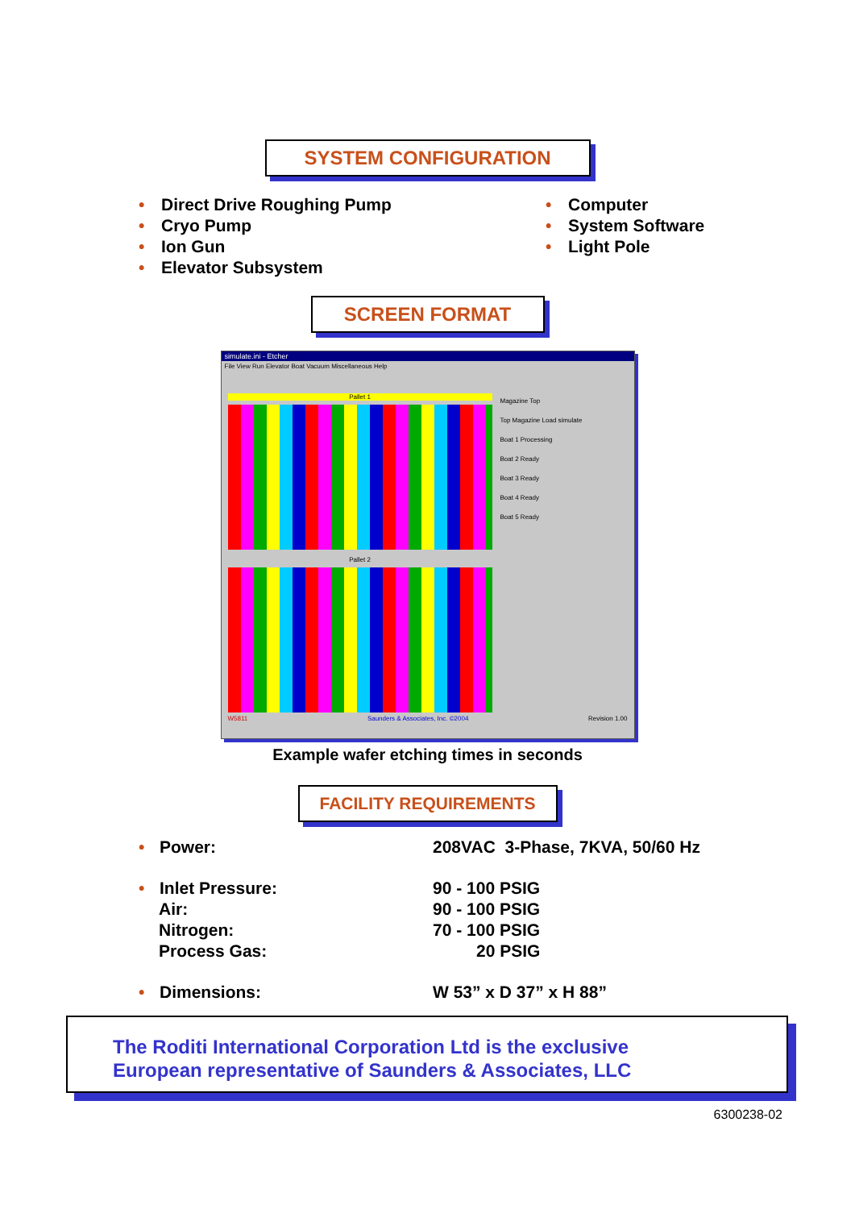SYSTEM CONFIGURATION
• Direct Drive Roughing Pump
• Cryo Pump
• Ion Gun
• Elevator Subsystem
• Computer
• System Software
• Light Pole
SCREEN FORMAT
simulate.ini - Etcher
File View Run Elevator Boat Vacuum Miscellaneous Help
Pallet 1
Pallet 2
Magazine Top
Top Magazine Load simulate
Boat 1 Processing
Boat 2 Ready
Boat 3 Ready
Boat 4 Ready
Boat 5 Ready
W5811 Saunders & Associates, Inc. ©2004 Revision 1.00
Example wafer etching times in seconds
FACILITY REQUIREMENTS
• Power: 208VAC 3-Phase, 7KVA, 50/60 Hz
• Inlet Pressure: 90 - 100 PSIG
Air: 90 - 100 PSIG
Nitrogen: 70 - 100 PSIG
Process Gas: 20 PSIG
• Dimensions: W 53” x D 37” x H 88”
The Roditi International Corporation Ltd is the exclusive
European representative of Saunders & Associates, LLC
6300238-02